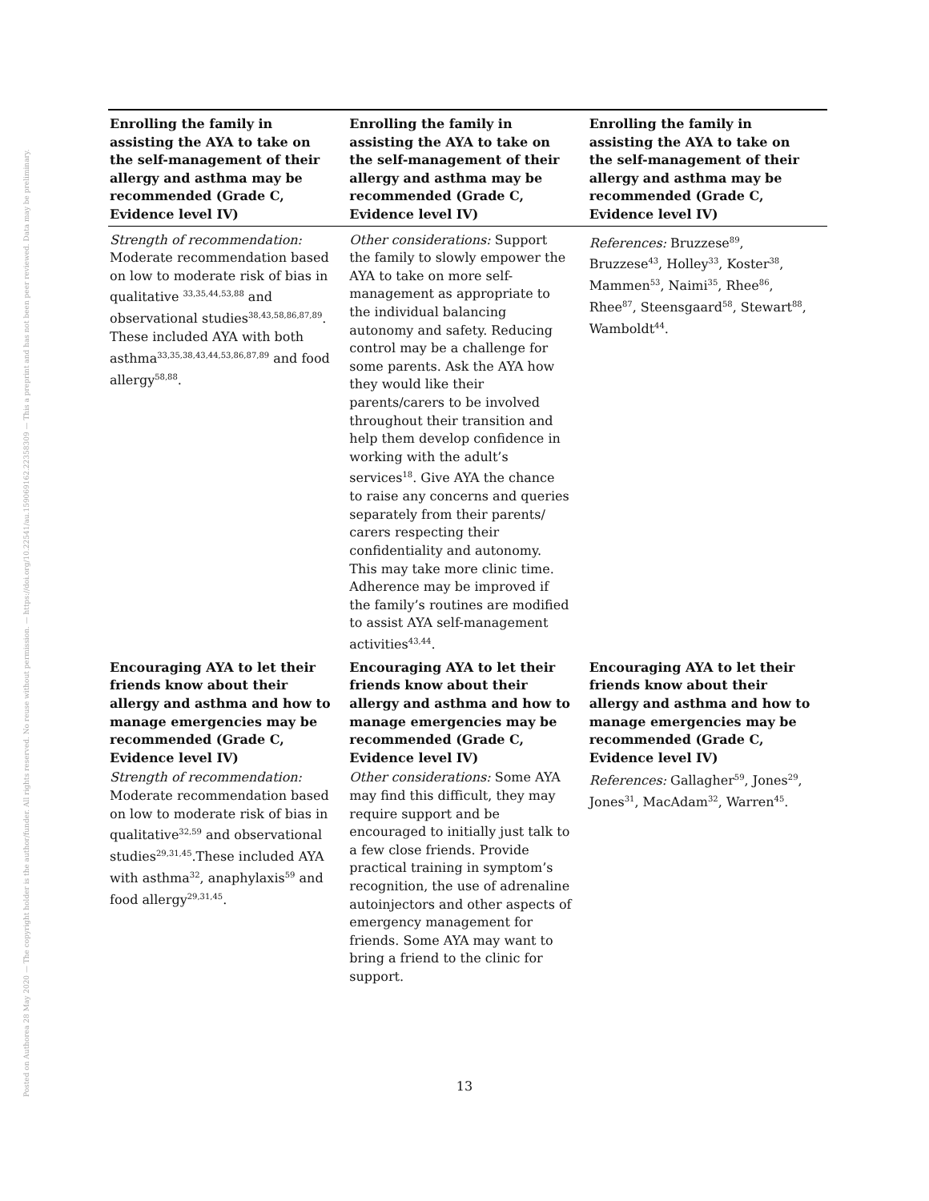Posted on Authorea 28 May 2020 — The copyright holder is the author/funder. All rights reserved. No reuse without permission. — https://doi.org/10.22541/au.159069162.22358309 — This a preprint and has not been peer reviewed. Data may be preliminary.
| Enrolling the family in assisting the AYA to take on the self-management of their allergy and asthma may be recommended (Grade C, Evidence level IV) | Enrolling the family in assisting the AYA to take on the self-management of their allergy and asthma may be recommended (Grade C, Evidence level IV) | Enrolling the family in assisting the AYA to take on the self-management of their allergy and asthma may be recommended (Grade C, Evidence level IV) |
| --- | --- | --- |
| Strength of recommendation: Moderate recommendation based on low to moderate risk of bias in qualitative <sup>33,35,44,53,88</sup> and observational studies<sup>38,43,58,86,87,89</sup>. These included AYA with both asthma<sup>33,35,38,43,44,53,86,87,89</sup> and food allergy<sup>58,88</sup>. | Other considerations: Support the family to slowly empower the AYA to take on more self-management as appropriate to the individual balancing autonomy and safety. Reducing control may be a challenge for some parents. Ask the AYA how they would like their parents/carers to be involved throughout their transition and help them develop confidence in working with the adult’s services<sup>18</sup>. Give AYA the chance to raise any concerns and queries separately from their parents/ carers respecting their confidentiality and autonomy. This may take more clinic time. Adherence may be improved if the family’s routines are modified to assist AYA self-management activities<sup>43,44</sup>. | References: Bruzzese<sup>89</sup>, Bruzzese<sup>43</sup>, Holley<sup>33</sup>, Koster<sup>38</sup>, Mammen<sup>53</sup>, Naimi<sup>35</sup>, Rhee<sup>86</sup>, Rhee<sup>87</sup>, Steensgaard<sup>58</sup>, Stewart<sup>88</sup>, Wamboldt<sup>44</sup>. |
| Encouraging AYA to let their friends know about their allergy and asthma and how to manage emergencies may be recommended (Grade C, Evidence level IV) | Encouraging AYA to let their friends know about their allergy and asthma and how to manage emergencies may be recommended (Grade C, Evidence level IV) | Encouraging AYA to let their friends know about their allergy and asthma and how to manage emergencies may be recommended (Grade C, Evidence level IV) |
| Strength of recommendation: Moderate recommendation based on low to moderate risk of bias in qualitative<sup>32,59</sup> and observational studies<sup>29,31,45</sup>.These included AYA with asthma<sup>32</sup>, anaphylaxis<sup>59</sup> and food allergy<sup>29,31,45</sup>. | Other considerations: Some AYA may find this difficult, they may require support and be encouraged to initially just talk to a few close friends. Provide practical training in symptom’s recognition, the use of adrenaline autoinjectors and other aspects of emergency management for friends. Some AYA may want to bring a friend to the clinic for support. | References: Gallagher<sup>59</sup>, Jones<sup>29</sup>, Jones<sup>31</sup>, MacAdam<sup>32</sup>, Warren<sup>45</sup>. |
13